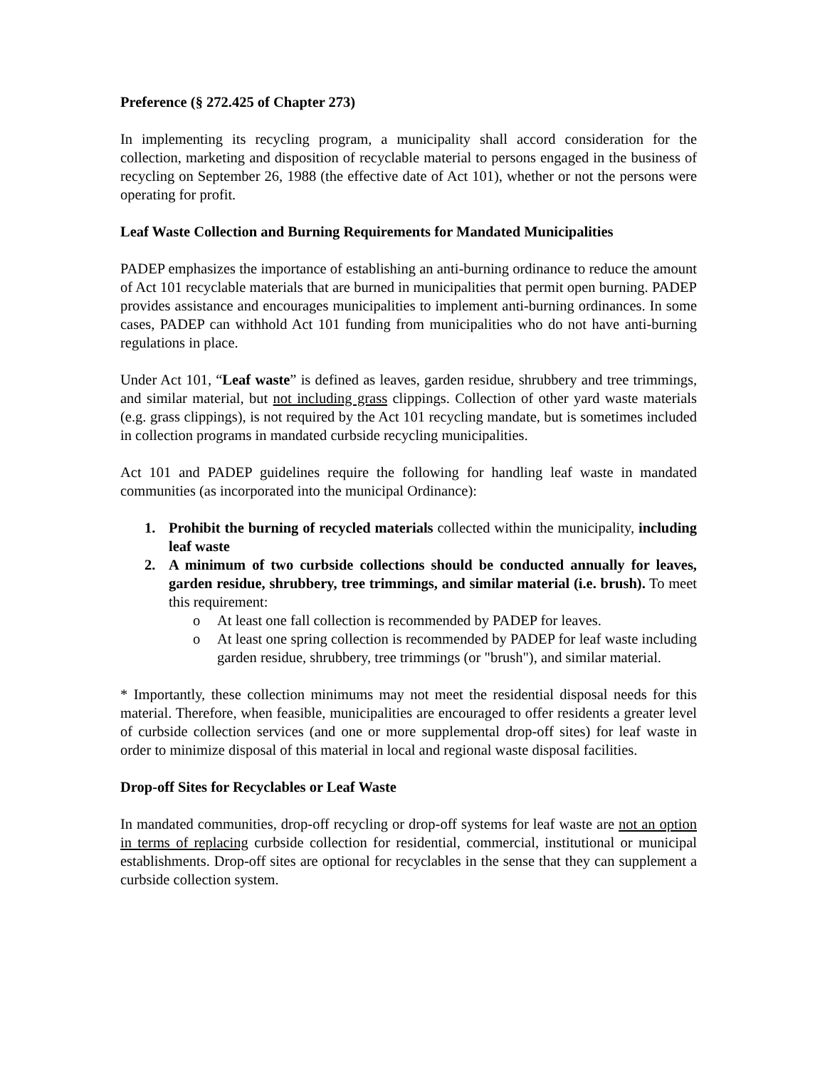Preference (§ 272.425 of Chapter 273)
In implementing its recycling program, a municipality shall accord consideration for the collection, marketing and disposition of recyclable material to persons engaged in the business of recycling on September 26, 1988 (the effective date of Act 101), whether or not the persons were operating for profit.
Leaf Waste Collection and Burning Requirements for Mandated Municipalities
PADEP emphasizes the importance of establishing an anti-burning ordinance to reduce the amount of Act 101 recyclable materials that are burned in municipalities that permit open burning. PADEP provides assistance and encourages municipalities to implement anti-burning ordinances. In some cases, PADEP can withhold Act 101 funding from municipalities who do not have anti-burning regulations in place.
Under Act 101, “Leaf waste” is defined as leaves, garden residue, shrubbery and tree trimmings, and similar material, but not including grass clippings. Collection of other yard waste materials (e.g. grass clippings), is not required by the Act 101 recycling mandate, but is sometimes included in collection programs in mandated curbside recycling municipalities.
Act 101 and PADEP guidelines require the following for handling leaf waste in mandated communities (as incorporated into the municipal Ordinance):
1. Prohibit the burning of recycled materials collected within the municipality, including leaf waste
2. A minimum of two curbside collections should be conducted annually for leaves, garden residue, shrubbery, tree trimmings, and similar material (i.e. brush). To meet this requirement:
o At least one fall collection is recommended by PADEP for leaves.
o At least one spring collection is recommended by PADEP for leaf waste including garden residue, shrubbery, tree trimmings (or "brush"), and similar material.
* Importantly, these collection minimums may not meet the residential disposal needs for this material. Therefore, when feasible, municipalities are encouraged to offer residents a greater level of curbside collection services (and one or more supplemental drop-off sites) for leaf waste in order to minimize disposal of this material in local and regional waste disposal facilities.
Drop-off Sites for Recyclables or Leaf Waste
In mandated communities, drop-off recycling or drop-off systems for leaf waste are not an option in terms of replacing curbside collection for residential, commercial, institutional or municipal establishments. Drop-off sites are optional for recyclables in the sense that they can supplement a curbside collection system.